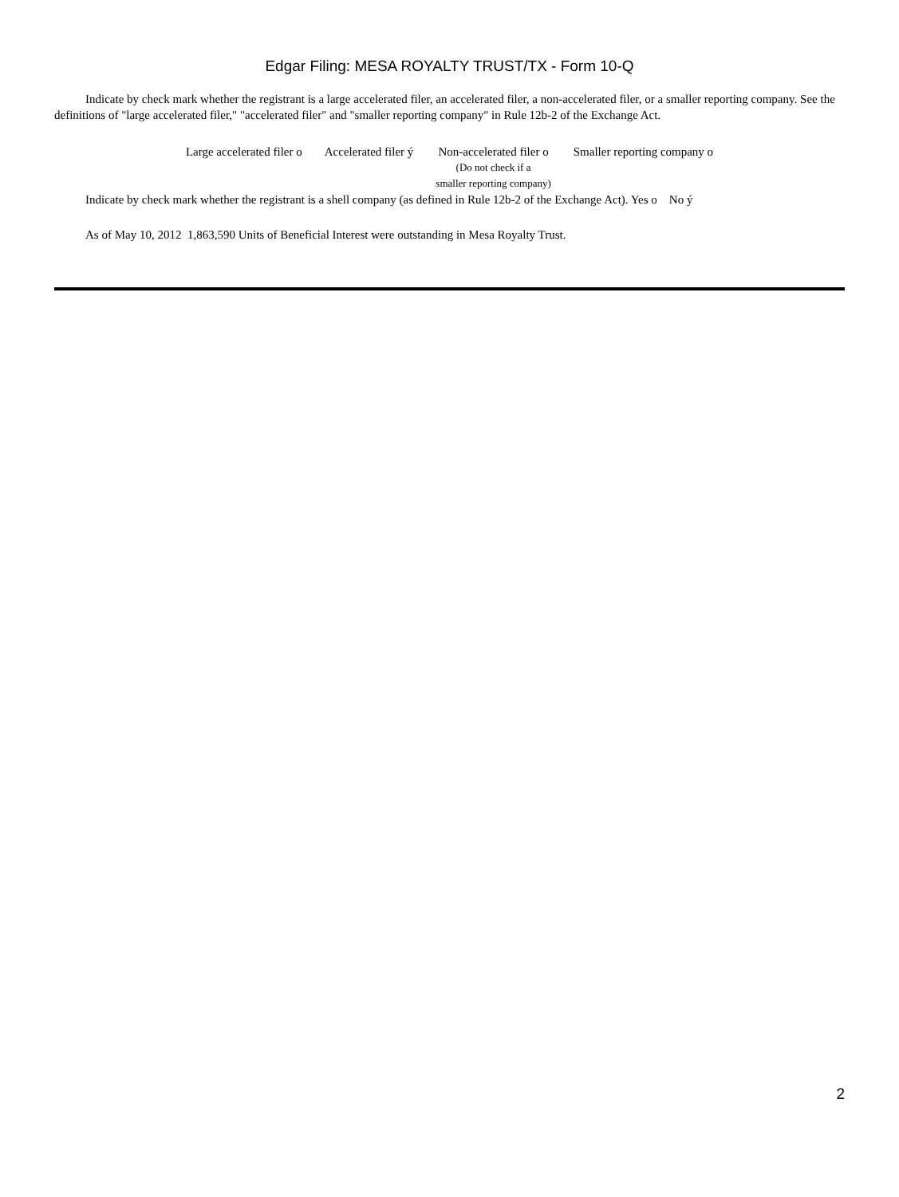Edgar Filing: MESA ROYALTY TRUST/TX - Form 10-Q
Indicate by check mark whether the registrant is a large accelerated filer, an accelerated filer, a non-accelerated filer, or a smaller reporting company. See the definitions of "large accelerated filer," "accelerated filer" and "smaller reporting company" in Rule 12b-2 of the Exchange Act.
| Large accelerated filer o | Accelerated filer ý | Non-accelerated filer o (Do not check if a smaller reporting company) | Smaller reporting company o |
Indicate by check mark whether the registrant is a shell company (as defined in Rule 12b-2 of the Exchange Act). Yes o No ý
As of May 10, 2012 1,863,590 Units of Beneficial Interest were outstanding in Mesa Royalty Trust.
2